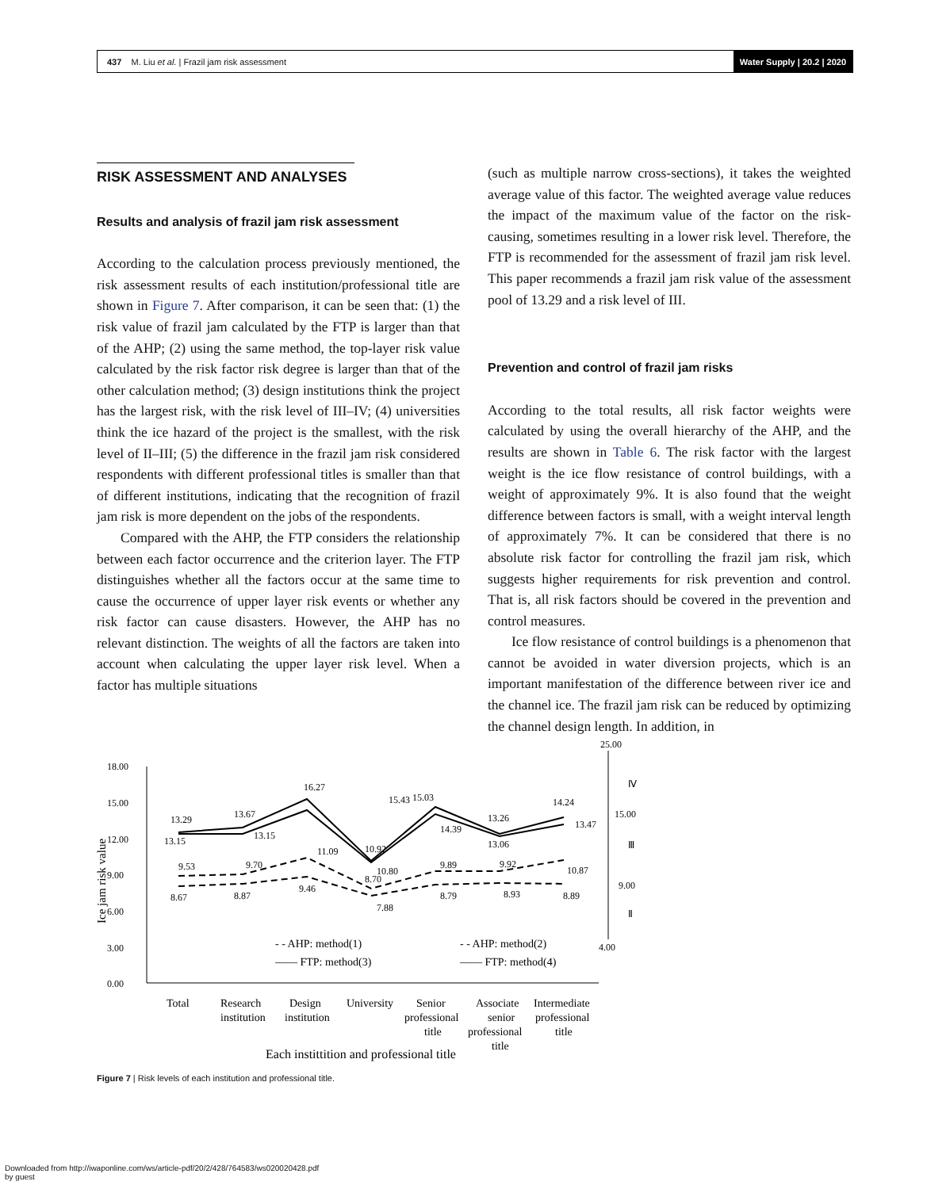437 M. Liu et al. | Frazil jam risk assessment
Water Supply | 20.2 | 2020
RISK ASSESSMENT AND ANALYSES
Results and analysis of frazil jam risk assessment
According to the calculation process previously mentioned, the risk assessment results of each institution/professional title are shown in Figure 7. After comparison, it can be seen that: (1) the risk value of frazil jam calculated by the FTP is larger than that of the AHP; (2) using the same method, the top-layer risk value calculated by the risk factor risk degree is larger than that of the other calculation method; (3) design institutions think the project has the largest risk, with the risk level of III–IV; (4) universities think the ice hazard of the project is the smallest, with the risk level of II–III; (5) the difference in the frazil jam risk considered respondents with different professional titles is smaller than that of different institutions, indicating that the recognition of frazil jam risk is more dependent on the jobs of the respondents.
Compared with the AHP, the FTP considers the relationship between each factor occurrence and the criterion layer. The FTP distinguishes whether all the factors occur at the same time to cause the occurrence of upper layer risk events or whether any risk factor can cause disasters. However, the AHP has no relevant distinction. The weights of all the factors are taken into account when calculating the upper layer risk level. When a factor has multiple situations
(such as multiple narrow cross-sections), it takes the weighted average value of this factor. The weighted average value reduces the impact of the maximum value of the factor on the risk-causing, sometimes resulting in a lower risk level. Therefore, the FTP is recommended for the assessment of frazil jam risk level. This paper recommends a frazil jam risk value of the assessment pool of 13.29 and a risk level of III.
Prevention and control of frazil jam risks
According to the total results, all risk factor weights were calculated by using the overall hierarchy of the AHP, and the results are shown in Table 6. The risk factor with the largest weight is the ice flow resistance of control buildings, with a weight of approximately 9%. It is also found that the weight difference between factors is small, with a weight interval length of approximately 7%. It can be considered that there is no absolute risk factor for controlling the frazil jam risk, which suggests higher requirements for risk prevention and control. That is, all risk factors should be covered in the prevention and control measures.
Ice flow resistance of control buildings is a phenomenon that cannot be avoided in water diversion projects, which is an important manifestation of the difference between river ice and the channel ice. The frazil jam risk can be reduced by optimizing the channel design length. In addition, in
18.00
15.00
12.00
9.00
6.00
3.00
0.00
Ice jam risk value
13.29
13.67
16.27
15.43
10.92
10.80
15.03
14.39
13.26
13.06
14.24
13.47
13.15
13.15
9.53
9.70
11.09
8.70
9.89
9.92
10.87
8.67
8.87
9.46
7.88
8.79
8.93
8.89
- - AHP: method(1)
- - AHP: method(2)
—— FTP: method(3)
—— FTP: method(4)
Total
Research
institution
Design
institution
University
Senior
professional
title
Associate
senior
professional
title
Intermediate
professional
title
Each instittition and professional title
25.00
Ⅳ
15.00
Ⅲ
9.00
Ⅱ
4.00
Figure 7 | Risk levels of each institution and professional title.
Downloaded from http://iwaponline.com/ws/article-pdf/20/2/428/764583/ws020020428.pdf
by guest